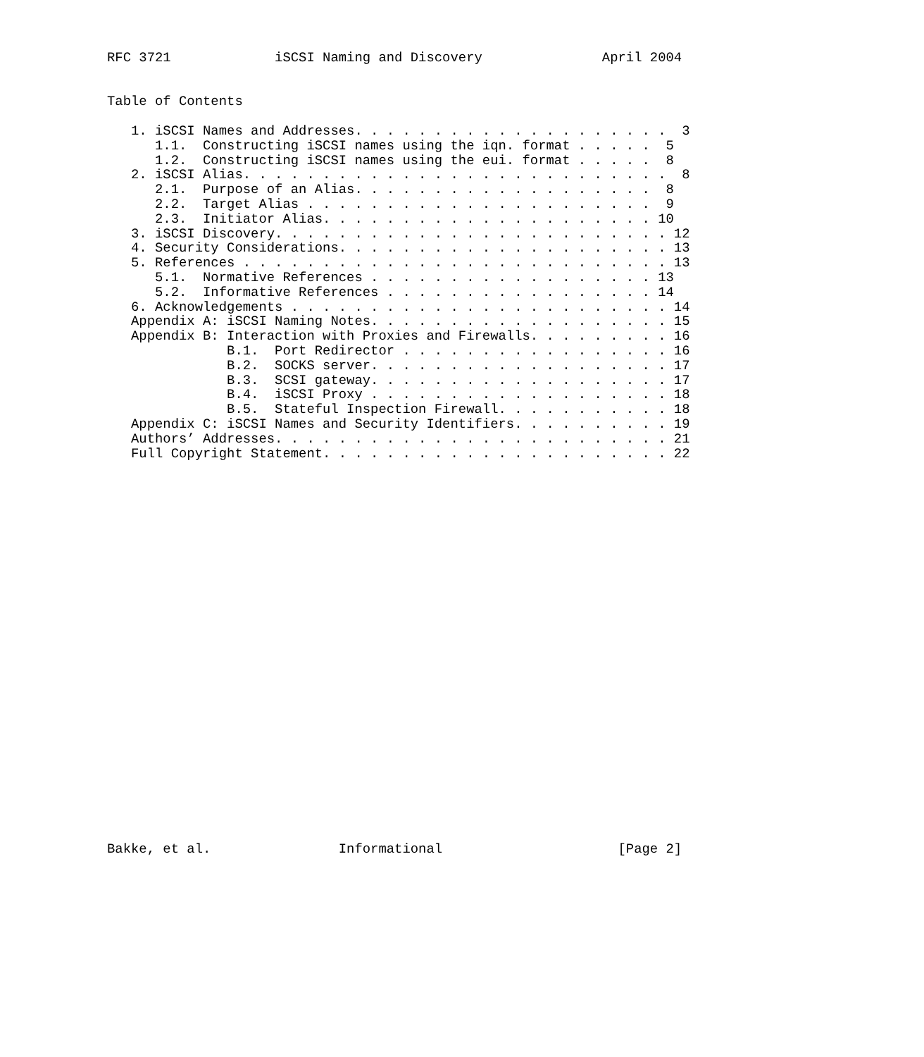RFC 3721             iSCSI Naming and Discovery               April 2004


Table of Contents

   1. iSCSI Names and Addresses. . . . . . . . . . . . . . . . . . . .  3
      1.1.  Constructing iSCSI names using the iqn. format . . . . .  5
      1.2.  Constructing iSCSI names using the eui. format . . . . .  8
   2. iSCSI Alias. . . . . . . . . . . . . . . . . . . . . . . . . . .  8
      2.1.  Purpose of an Alias. . . . . . . . . . . . . . . . . . .  8
      2.2.  Target Alias . . . . . . . . . . . . . . . . . . . . . .  9
      2.3.  Initiator Alias. . . . . . . . . . . . . . . . . . . . . 10
   3. iSCSI Discovery. . . . . . . . . . . . . . . . . . . . . . . . . 12
   4. Security Considerations. . . . . . . . . . . . . . . . . . . . . 13
   5. References . . . . . . . . . . . . . . . . . . . . . . . . . . . 13
      5.1.  Normative References . . . . . . . . . . . . . . . . . . 13
      5.2.  Informative References . . . . . . . . . . . . . . . . . 14
   6. Acknowledgements . . . . . . . . . . . . . . . . . . . . . . . . 14
   Appendix A: iSCSI Naming Notes. . . . . . . . . . . . . . . . . . . 15
   Appendix B: Interaction with Proxies and Firewalls. . . . . . . . . 16
               B.1.  Port Redirector . . . . . . . . . . . . . . . . . 16
               B.2.  SOCKS server. . . . . . . . . . . . . . . . . . . 17
               B.3.  SCSI gateway. . . . . . . . . . . . . . . . . . . 17
               B.4.  iSCSI Proxy . . . . . . . . . . . . . . . . . . . 18
               B.5.  Stateful Inspection Firewall. . . . . . . . . . . 18
   Appendix C: iSCSI Names and Security Identifiers. . . . . . . . . . 19
   Authors’ Addresses. . . . . . . . . . . . . . . . . . . . . . . . . 21
   Full Copyright Statement. . . . . . . . . . . . . . . . . . . . . . 22


























Bakke, et al.                Informational                      [Page 2]